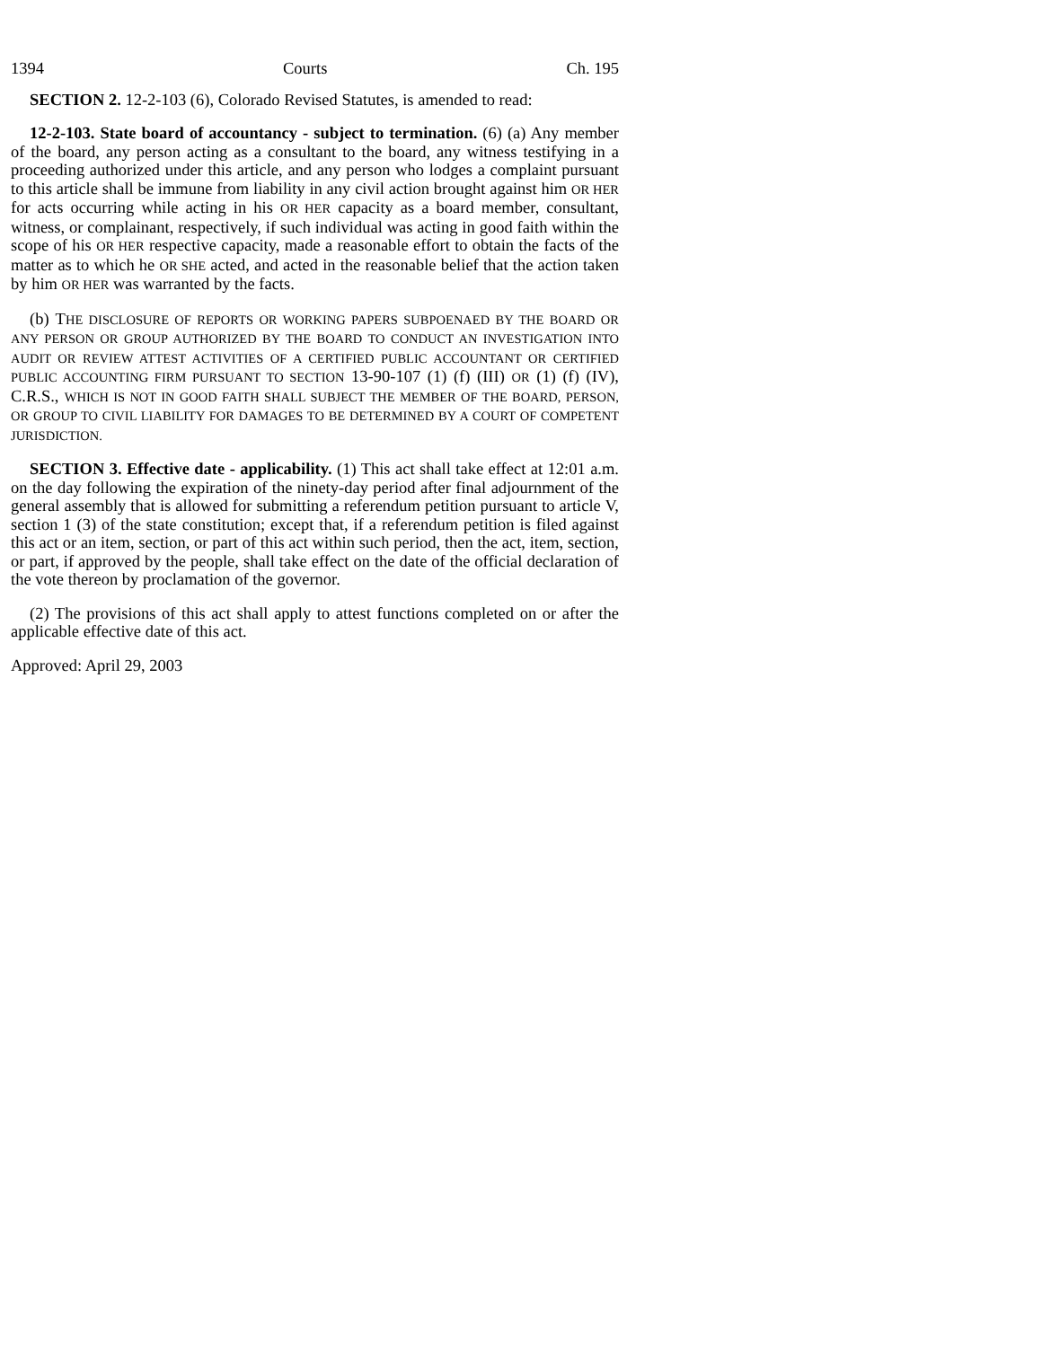1394 Courts Ch. 195
SECTION 2. 12-2-103 (6), Colorado Revised Statutes, is amended to read:
12-2-103. State board of accountancy - subject to termination. (6) (a) Any member of the board, any person acting as a consultant to the board, any witness testifying in a proceeding authorized under this article, and any person who lodges a complaint pursuant to this article shall be immune from liability in any civil action brought against him OR HER for acts occurring while acting in his OR HER capacity as a board member, consultant, witness, or complainant, respectively, if such individual was acting in good faith within the scope of his OR HER respective capacity, made a reasonable effort to obtain the facts of the matter as to which he OR SHE acted, and acted in the reasonable belief that the action taken by him OR HER was warranted by the facts.
(b) THE DISCLOSURE OF REPORTS OR WORKING PAPERS SUBPOENAED BY THE BOARD OR ANY PERSON OR GROUP AUTHORIZED BY THE BOARD TO CONDUCT AN INVESTIGATION INTO AUDIT OR REVIEW ATTEST ACTIVITIES OF A CERTIFIED PUBLIC ACCOUNTANT OR CERTIFIED PUBLIC ACCOUNTING FIRM PURSUANT TO SECTION 13-90-107 (1) (f) (III) OR (1) (f) (IV), C.R.S., WHICH IS NOT IN GOOD FAITH SHALL SUBJECT THE MEMBER OF THE BOARD, PERSON, OR GROUP TO CIVIL LIABILITY FOR DAMAGES TO BE DETERMINED BY A COURT OF COMPETENT JURISDICTION.
SECTION 3. Effective date - applicability. (1) This act shall take effect at 12:01 a.m. on the day following the expiration of the ninety-day period after final adjournment of the general assembly that is allowed for submitting a referendum petition pursuant to article V, section 1 (3) of the state constitution; except that, if a referendum petition is filed against this act or an item, section, or part of this act within such period, then the act, item, section, or part, if approved by the people, shall take effect on the date of the official declaration of the vote thereon by proclamation of the governor.
(2) The provisions of this act shall apply to attest functions completed on or after the applicable effective date of this act.
Approved: April 29, 2003